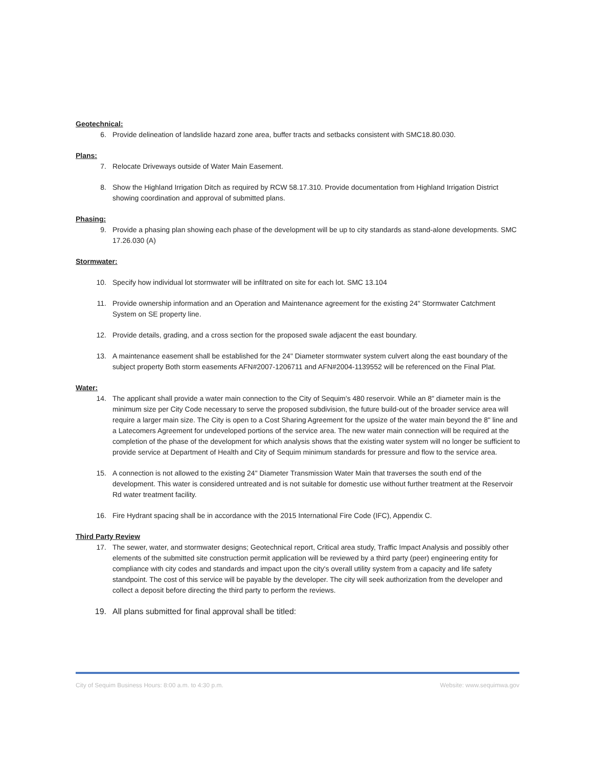Geotechnical:
6. Provide delineation of landslide hazard zone area, buffer tracts and setbacks consistent with SMC18.80.030.
Plans:
7. Relocate Driveways outside of Water Main Easement.
8. Show the Highland Irrigation Ditch as required by RCW 58.17.310. Provide documentation from Highland Irrigation District showing coordination and approval of submitted plans.
Phasing:
9. Provide a phasing plan showing each phase of the development will be up to city standards as stand-alone developments. SMC 17.26.030 (A)
Stormwater:
10. Specify how individual lot stormwater will be infiltrated on site for each lot. SMC 13.104
11. Provide ownership information and an Operation and Maintenance agreement for the existing 24" Stormwater Catchment System on SE property line.
12. Provide details, grading, and a cross section for the proposed swale adjacent the east boundary.
13. A maintenance easement shall be established for the 24" Diameter stormwater system culvert along the east boundary of the subject property Both storm easements AFN#2007-1206711 and AFN#2004-1139552 will be referenced on the Final Plat.
Water:
14. The applicant shall provide a water main connection to the City of Sequim's 480 reservoir. While an 8" diameter main is the minimum size per City Code necessary to serve the proposed subdivision, the future build-out of the broader service area will require a larger main size. The City is open to a Cost Sharing Agreement for the upsize of the water main beyond the 8" line and a Latecomers Agreement for undeveloped portions of the service area. The new water main connection will be required at the completion of the phase of the development for which analysis shows that the existing water system will no longer be sufficient to provide service at Department of Health and City of Sequim minimum standards for pressure and flow to the service area.
15. A connection is not allowed to the existing 24" Diameter Transmission Water Main that traverses the south end of the development. This water is considered untreated and is not suitable for domestic use without further treatment at the Reservoir Rd water treatment facility.
16. Fire Hydrant spacing shall be in accordance with the 2015 International Fire Code (IFC), Appendix C.
Third Party Review
17. The sewer, water, and stormwater designs; Geotechnical report, Critical area study, Traffic Impact Analysis and possibly other elements of the submitted site construction permit application will be reviewed by a third party (peer) engineering entity for compliance with city codes and standards and impact upon the city's overall utility system from a capacity and life safety standpoint. The cost of this service will be payable by the developer. The city will seek authorization from the developer and collect a deposit before directing the third party to perform the reviews.
19. All plans submitted for final approval shall be titled:
City of Sequim Business Hours: 8:00 a.m. to 4:30 p.m. Website: www.sequimwa.gov